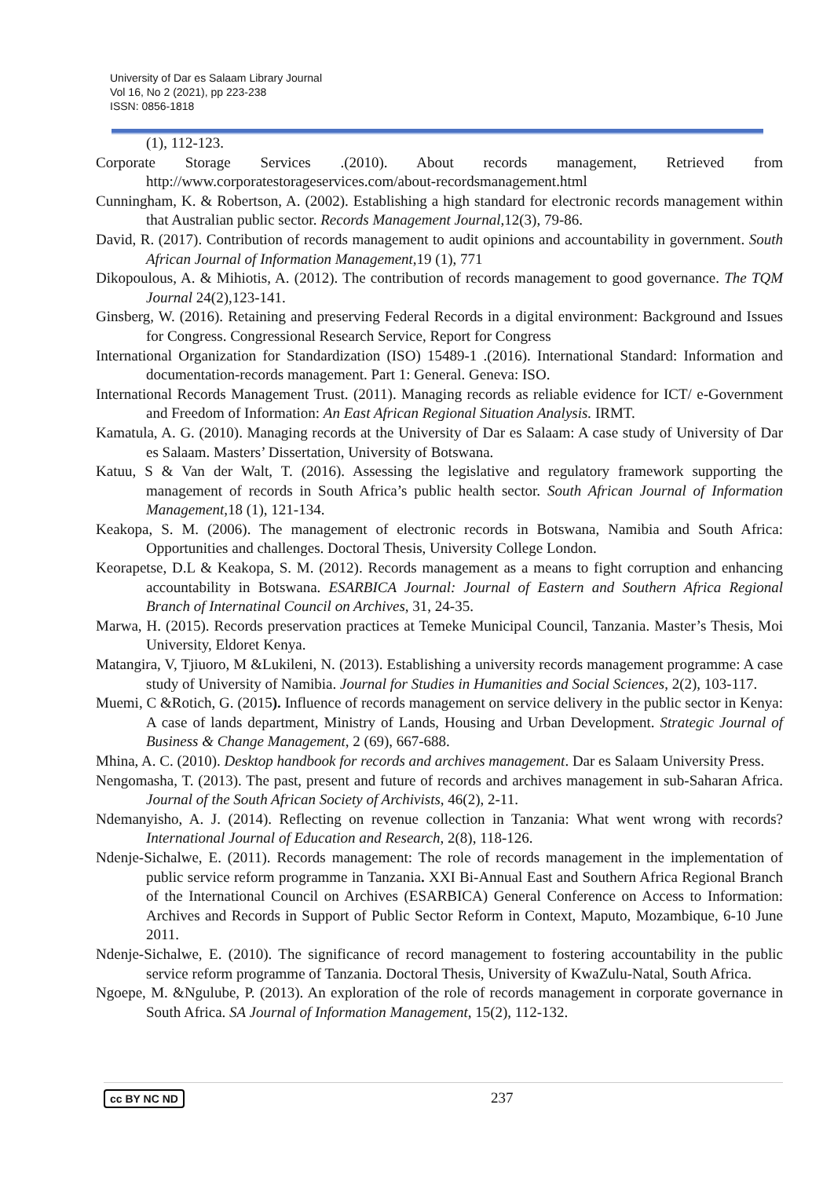University of Dar es Salaam Library Journal
Vol 16, No 2 (2021), pp 223-238
ISSN: 0856-1818
(1), 112-123.
Corporate Storage Services .(2010). About records management, Retrieved from http://www.corporatestorageservices.com/about-recordsmanagement.html
Cunningham, K. & Robertson, A. (2002). Establishing a high standard for electronic records management within that Australian public sector. Records Management Journal,12(3), 79-86.
David, R. (2017). Contribution of records management to audit opinions and accountability in government. South African Journal of Information Management,19 (1), 771
Dikopoulous, A. & Mihiotis, A. (2012). The contribution of records management to good governance. The TQM Journal 24(2),123-141.
Ginsberg, W. (2016). Retaining and preserving Federal Records in a digital environment: Background and Issues for Congress. Congressional Research Service, Report for Congress
International Organization for Standardization (ISO) 15489-1 .(2016). International Standard: Information and documentation-records management. Part 1: General. Geneva: ISO.
International Records Management Trust. (2011). Managing records as reliable evidence for ICT/ e-Government and Freedom of Information: An East African Regional Situation Analysis. IRMT.
Kamatula, A. G. (2010). Managing records at the University of Dar es Salaam: A case study of University of Dar es Salaam. Masters’ Dissertation, University of Botswana.
Katuu, S & Van der Walt, T. (2016). Assessing the legislative and regulatory framework supporting the management of records in South Africa’s public health sector. South African Journal of Information Management,18 (1), 121-134.
Keakopa, S. M. (2006). The management of electronic records in Botswana, Namibia and South Africa: Opportunities and challenges. Doctoral Thesis, University College London.
Keorapetse, D.L & Keakopa, S. M. (2012). Records management as a means to fight corruption and enhancing accountability in Botswana. ESARBICA Journal: Journal of Eastern and Southern Africa Regional Branch of Internatinal Council on Archives, 31, 24-35.
Marwa, H. (2015). Records preservation practices at Temeke Municipal Council, Tanzania. Master’s Thesis, Moi University, Eldoret Kenya.
Matangira, V, Tjiuoro, M &Lukileni, N. (2013). Establishing a university records management programme: A case study of University of Namibia. Journal for Studies in Humanities and Social Sciences, 2(2), 103-117.
Muemi, C &Rotich, G. (2015). Influence of records management on service delivery in the public sector in Kenya: A case of lands department, Ministry of Lands, Housing and Urban Development. Strategic Journal of Business & Change Management, 2 (69), 667-688.
Mhina, A. C. (2010). Desktop handbook for records and archives management. Dar es Salaam University Press.
Nengomasha, T. (2013). The past, present and future of records and archives management in sub-Saharan Africa. Journal of the South African Society of Archivists, 46(2), 2-11.
Ndemanyisho, A. J. (2014). Reflecting on revenue collection in Tanzania: What went wrong with records? International Journal of Education and Research, 2(8), 118-126.
Ndenje-Sichalwe, E. (2011). Records management: The role of records management in the implementation of public service reform programme in Tanzania. XXI Bi-Annual East and Southern Africa Regional Branch of the International Council on Archives (ESARBICA) General Conference on Access to Information: Archives and Records in Support of Public Sector Reform in Context, Maputo, Mozambique, 6-10 June 2011.
Ndenje-Sichalwe, E. (2010). The significance of record management to fostering accountability in the public service reform programme of Tanzania. Doctoral Thesis, University of KwaZulu-Natal, South Africa.
Ngoepe, M. &Ngulube, P. (2013). An exploration of the role of records management in corporate governance in South Africa. SA Journal of Information Management, 15(2), 112-132.
cc BY NC ND 237